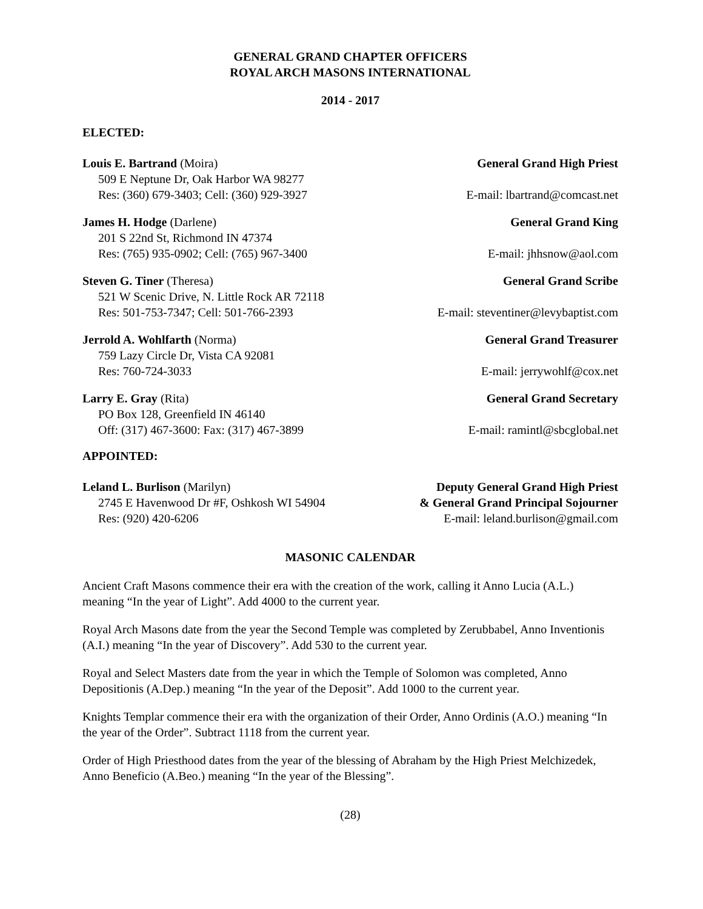GENERAL GRAND CHAPTER OFFICERS
ROYAL ARCH MASONS INTERNATIONAL
2014 - 2017
ELECTED:
Louis E. Bartrand (Moira) General Grand High Priest
509 E Neptune Dr, Oak Harbor WA 98277
Res: (360) 679-3403; Cell: (360) 929-3927 E-mail: lbartrand@comcast.net
James H. Hodge (Darlene) General Grand King
201 S 22nd St, Richmond IN 47374
Res: (765) 935-0902; Cell: (765) 967-3400 E-mail: jhhsnow@aol.com
Steven G. Tiner (Theresa) General Grand Scribe
521 W Scenic Drive, N. Little Rock AR 72118
Res: 501-753-7347; Cell: 501-766-2393 E-mail: steventiner@levybaptist.com
Jerrold A. Wohlfarth (Norma) General Grand Treasurer
759 Lazy Circle Dr, Vista CA 92081
Res: 760-724-3033 E-mail: jerrywohlf@cox.net
Larry E. Gray (Rita) General Grand Secretary
PO Box 128, Greenfield IN 46140
Off: (317) 467-3600: Fax: (317) 467-3899 E-mail: ramintl@sbcglobal.net
APPOINTED:
Leland L. Burlison (Marilyn) Deputy General Grand High Priest
2745 E Havenwood Dr #F, Oshkosh WI 54904 & General Grand Principal Sojourner
Res: (920) 420-6206 E-mail: leland.burlison@gmail.com
MASONIC CALENDAR
Ancient Craft Masons commence their era with the creation of the work, calling it Anno Lucia (A.L.) meaning “In the year of Light”. Add 4000 to the current year.
Royal Arch Masons date from the year the Second Temple was completed by Zerubbabel, Anno Inventionis (A.I.) meaning “In the year of Discovery”. Add 530 to the current year.
Royal and Select Masters date from the year in which the Temple of Solomon was completed, Anno Depositionis (A.Dep.) meaning “In the year of the Deposit”. Add 1000 to the current year.
Knights Templar commence their era with the organization of their Order, Anno Ordinis (A.O.) meaning “In the year of the Order”. Subtract 1118 from the current year.
Order of High Priesthood dates from the year of the blessing of Abraham by the High Priest Melchizedek, Anno Beneficio (A.Beo.) meaning “In the year of the Blessing”.
(28)